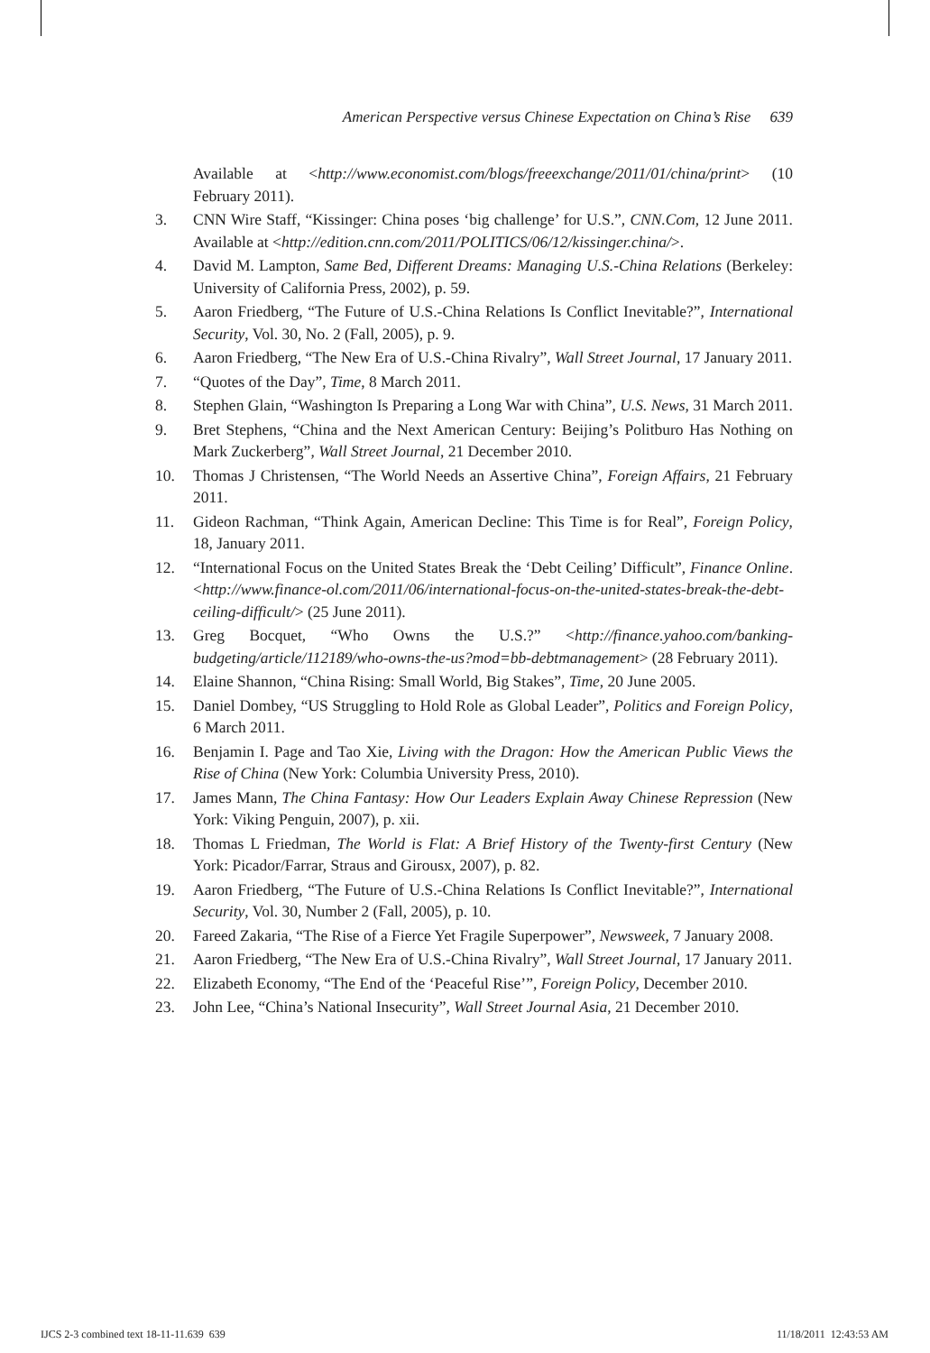American Perspective versus Chinese Expectation on China’s Rise 639
Available at <http://www.economist.com/blogs/freeexchange/2011/01/china/print> (10 February 2011).
3. CNN Wire Staff, “Kissinger: China poses ‘big challenge’ for U.S.”, CNN.Com, 12 June 2011. Available at <http://edition.cnn.com/2011/POLITICS/06/12/kissinger.china/>.
4. David M. Lampton, Same Bed, Different Dreams: Managing U.S.-China Relations (Berkeley: University of California Press, 2002), p. 59.
5. Aaron Friedberg, “The Future of U.S.-China Relations Is Conflict Inevitable?”, International Security, Vol. 30, No. 2 (Fall, 2005), p. 9.
6. Aaron Friedberg, “The New Era of U.S.-China Rivalry”, Wall Street Journal, 17 January 2011.
7. “Quotes of the Day”, Time, 8 March 2011.
8. Stephen Glain, “Washington Is Preparing a Long War with China”, U.S. News, 31 March 2011.
9. Bret Stephens, “China and the Next American Century: Beijing’s Politburo Has Nothing on Mark Zuckerberg”, Wall Street Journal, 21 December 2010.
10. Thomas J Christensen, “The World Needs an Assertive China”, Foreign Affairs, 21 February 2011.
11. Gideon Rachman, “Think Again, American Decline: This Time is for Real”, Foreign Policy, 18, January 2011.
12. “International Focus on the United States Break the ‘Debt Ceiling’ Difficult”, Finance Online. <http://www.finance-ol.com/2011/06/international-focus-on-the-united-states-break-the-debt-ceiling-difficult/> (25 June 2011).
13. Greg Bocquet, “Who Owns the U.S.?” <http://finance.yahoo.com/banking-budgeting/article/112189/who-owns-the-us?mod=bb-debtmanagement> (28 February 2011).
14. Elaine Shannon, “China Rising: Small World, Big Stakes”, Time, 20 June 2005.
15. Daniel Dombey, “US Struggling to Hold Role as Global Leader”, Politics and Foreign Policy, 6 March 2011.
16. Benjamin I. Page and Tao Xie, Living with the Dragon: How the American Public Views the Rise of China (New York: Columbia University Press, 2010).
17. James Mann, The China Fantasy: How Our Leaders Explain Away Chinese Repression (New York: Viking Penguin, 2007), p. xii.
18. Thomas L Friedman, The World is Flat: A Brief History of the Twenty-first Century (New York: Picador/Farrar, Straus and Girousx, 2007), p. 82.
19. Aaron Friedberg, “The Future of U.S.-China Relations Is Conflict Inevitable?”, International Security, Vol. 30, Number 2 (Fall, 2005), p. 10.
20. Fareed Zakaria, “The Rise of a Fierce Yet Fragile Superpower”, Newsweek, 7 January 2008.
21. Aaron Friedberg, “The New Era of U.S.-China Rivalry”, Wall Street Journal, 17 January 2011.
22. Elizabeth Economy, “The End of the ‘Peaceful Rise’”, Foreign Policy, December 2010.
23. John Lee, “China’s National Insecurity”, Wall Street Journal Asia, 21 December 2010.
IJCS 2-3 combined text 18-11-11.639 639 11/18/2011 12:43:53 AM